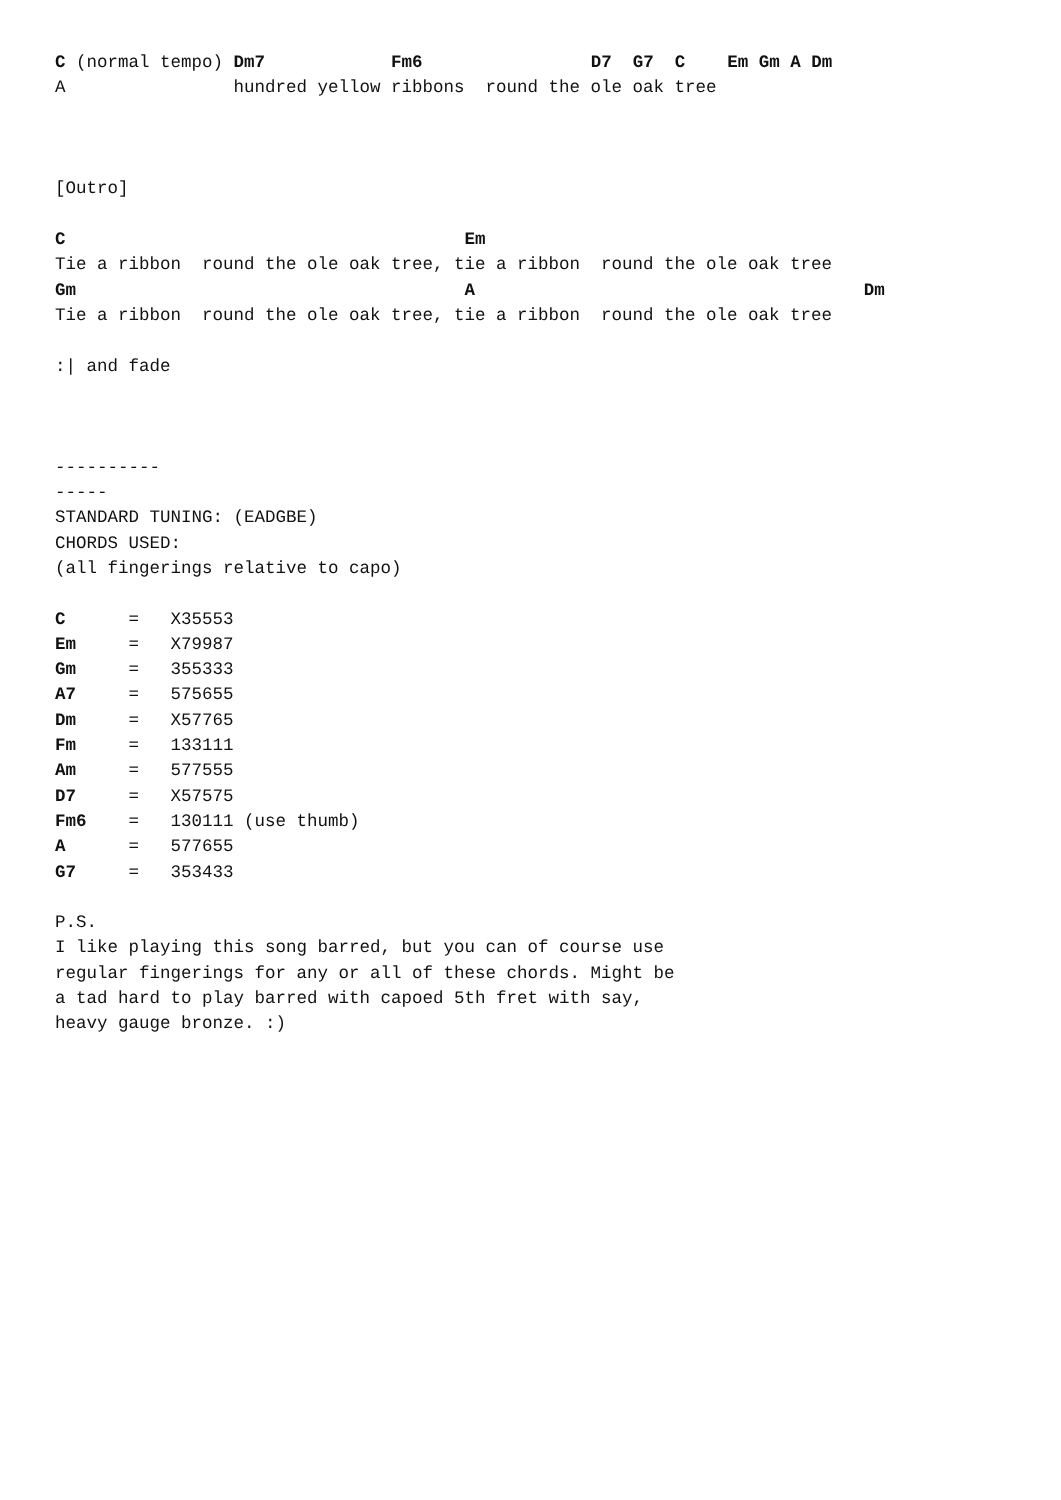C (normal tempo) Dm7            Fm6                D7  G7  C    Em Gm A Dm
A                hundred yellow ribbons  round the ole oak tree



[Outro]

C                                      Em
Tie a ribbon  round the ole oak tree, tie a ribbon  round the ole oak tree
Gm                                     A                                     Dm
Tie a ribbon  round the ole oak tree, tie a ribbon  round the ole oak tree

:| and fade



----------
-----
STANDARD TUNING: (EADGBE)
CHORDS USED:
(all fingerings relative to capo)

C      =   X35553
Em     =   X79987
Gm     =   355333
A7     =   575655
Dm     =   X57765
Fm     =   133111
Am     =   577555
D7     =   X57575
Fm6    =   130111 (use thumb)
A      =   577655
G7     =   353433

P.S.
I like playing this song barred, but you can of course use
regular fingerings for any or all of these chords. Might be
a tad hard to play barred with capoed 5th fret with say,
heavy gauge bronze. :)